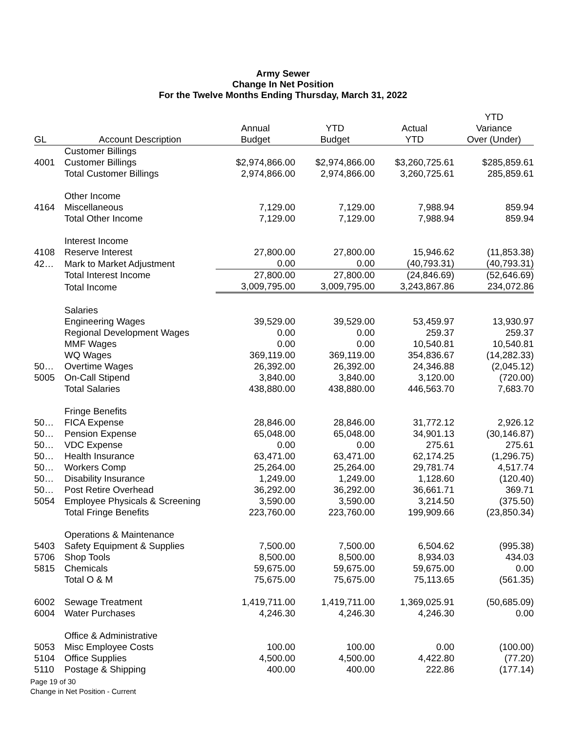Army Sewer
Change In Net Position
For the Twelve Months Ending Thursday, March 31, 2022
| | | | | | YTD |
| --- | --- | --- | --- | --- | --- |
| | | Annual | YTD | Actual | Variance |
| GL | Account Description | Budget | Budget | YTD | Over (Under) |
| | Customer Billings | | | | |
| 4001 | Customer Billings | $2,974,866.00 | $2,974,866.00 | $3,260,725.61 | $285,859.61 |
| | Total Customer Billings | 2,974,866.00 | 2,974,866.00 | 3,260,725.61 | 285,859.61 |
| | Other Income | | | | |
| 4164 | Miscellaneous | 7,129.00 | 7,129.00 | 7,988.94 | 859.94 |
| | Total Other Income | 7,129.00 | 7,129.00 | 7,988.94 | 859.94 |
| | Interest Income | | | | |
| 4108 | Reserve Interest | 27,800.00 | 27,800.00 | 15,946.62 | (11,853.38) |
| 42… | Mark to Market Adjustment | 0.00 | 0.00 | (40,793.31) | (40,793.31) |
| | Total Interest Income | 27,800.00 | 27,800.00 | (24,846.69) | (52,646.69) |
| | Total Income | 3,009,795.00 | 3,009,795.00 | 3,243,867.86 | 234,072.86 |
| | Salaries | | | | |
| | Engineering Wages | 39,529.00 | 39,529.00 | 53,459.97 | 13,930.97 |
| | Regional Development Wages | 0.00 | 0.00 | 259.37 | 259.37 |
| | MMF Wages | 0.00 | 0.00 | 10,540.81 | 10,540.81 |
| | WQ Wages | 369,119.00 | 369,119.00 | 354,836.67 | (14,282.33) |
| 50… | Overtime Wages | 26,392.00 | 26,392.00 | 24,346.88 | (2,045.12) |
| 5005 | On-Call Stipend | 3,840.00 | 3,840.00 | 3,120.00 | (720.00) |
| | Total Salaries | 438,880.00 | 438,880.00 | 446,563.70 | 7,683.70 |
| | Fringe Benefits | | | | |
| 50… | FICA Expense | 28,846.00 | 28,846.00 | 31,772.12 | 2,926.12 |
| 50… | Pension Expense | 65,048.00 | 65,048.00 | 34,901.13 | (30,146.87) |
| 50… | VDC Expense | 0.00 | 0.00 | 275.61 | 275.61 |
| 50… | Health Insurance | 63,471.00 | 63,471.00 | 62,174.25 | (1,296.75) |
| 50… | Workers Comp | 25,264.00 | 25,264.00 | 29,781.74 | 4,517.74 |
| 50… | Disability Insurance | 1,249.00 | 1,249.00 | 1,128.60 | (120.40) |
| 50… | Post Retire Overhead | 36,292.00 | 36,292.00 | 36,661.71 | 369.71 |
| 5054 | Employee Physicals & Screening | 3,590.00 | 3,590.00 | 3,214.50 | (375.50) |
| | Total Fringe Benefits | 223,760.00 | 223,760.00 | 199,909.66 | (23,850.34) |
| | Operations & Maintenance | | | | |
| 5403 | Safety Equipment & Supplies | 7,500.00 | 7,500.00 | 6,504.62 | (995.38) |
| 5706 | Shop Tools | 8,500.00 | 8,500.00 | 8,934.03 | 434.03 |
| 5815 | Chemicals | 59,675.00 | 59,675.00 | 59,675.00 | 0.00 |
| | Total O & M | 75,675.00 | 75,675.00 | 75,113.65 | (561.35) |
| 6002 | Sewage Treatment | 1,419,711.00 | 1,419,711.00 | 1,369,025.91 | (50,685.09) |
| 6004 | Water Purchases | 4,246.30 | 4,246.30 | 4,246.30 | 0.00 |
| | Office & Administrative | | | | |
| 5053 | Misc Employee Costs | 100.00 | 100.00 | 0.00 | (100.00) |
| 5104 | Office Supplies | 4,500.00 | 4,500.00 | 4,422.80 | (77.20) |
| 5110 | Postage & Shipping | 400.00 | 400.00 | 222.86 | (177.14) |
Page 19 of 30
Change in Net Position - Current